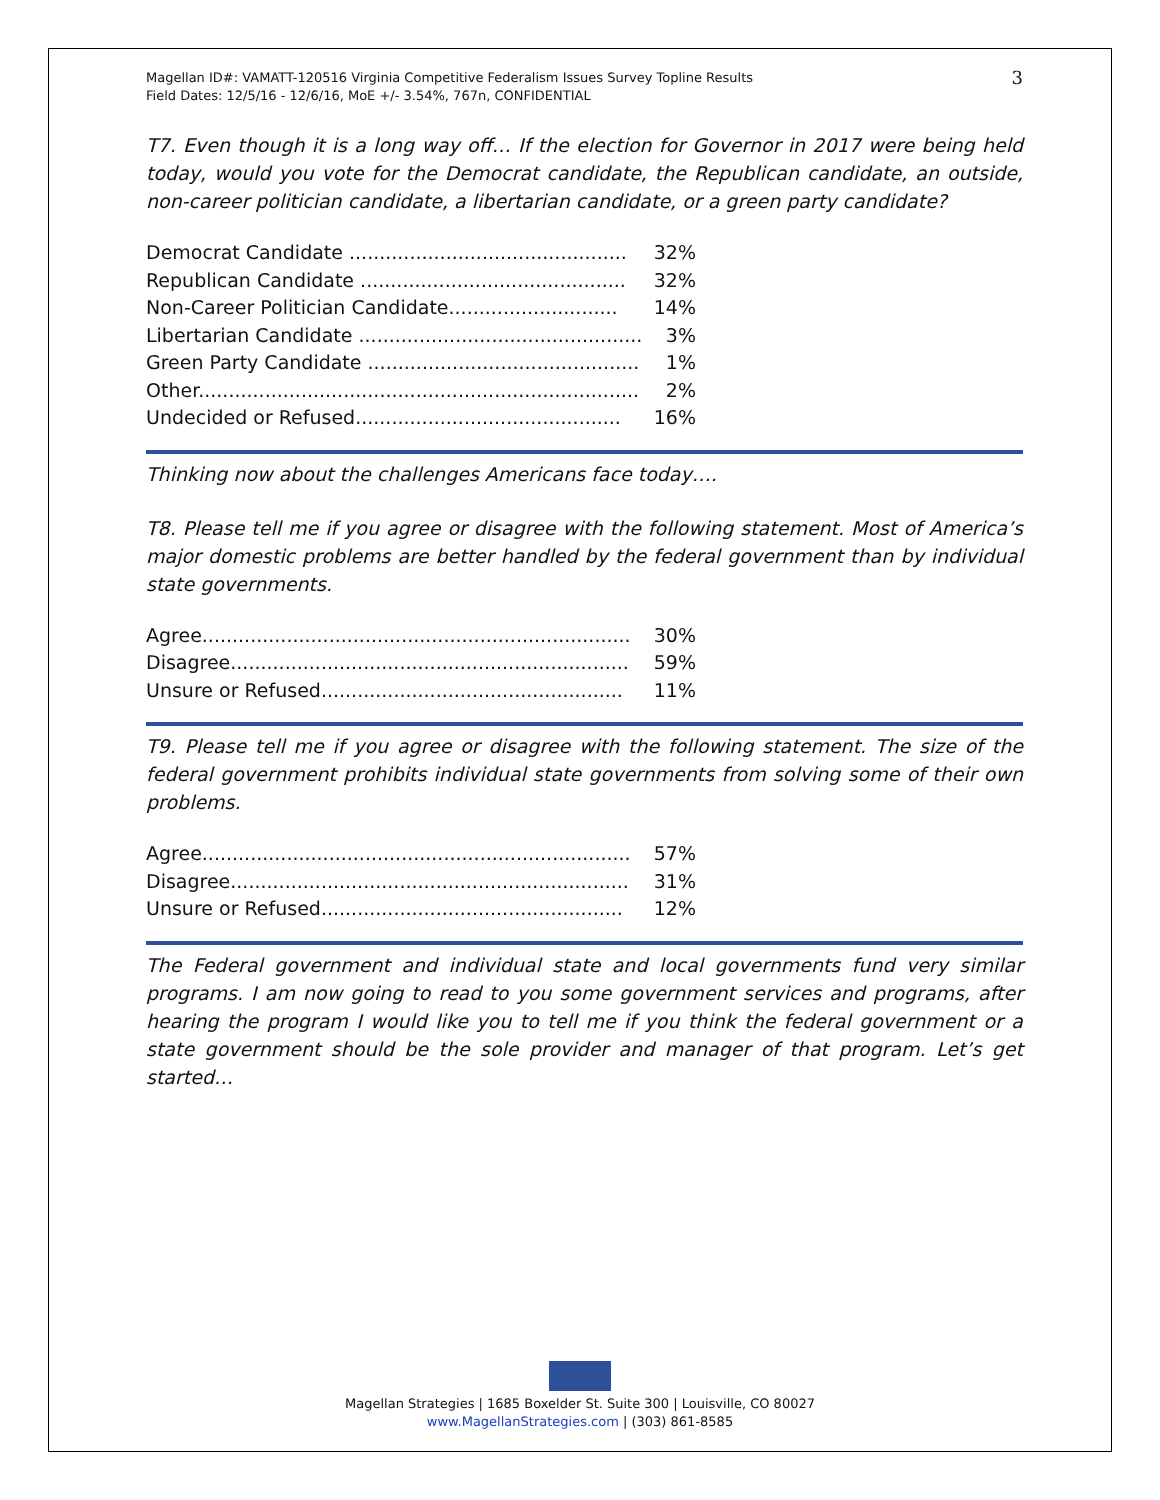Magellan ID#: VAMATT-120516 Virginia Competitive Federalism Issues Survey Topline Results
Field Dates: 12/5/16 - 12/6/16, MoE +/- 3.54%, 767n, CONFIDENTIAL
3
T7. Even though it is a long way off… If the election for Governor in 2017 were being held today, would you vote for the Democrat candidate, the Republican candidate, an outside, non-career politician candidate, a libertarian candidate, or a green party candidate?
| Democrat Candidate .............................................. | 32% |
| Republican Candidate ............................................ | 32% |
| Non-Career Politician Candidate............................ | 14% |
| Libertarian Candidate ............................................... | 3% |
| Green Party Candidate ............................................. | 1% |
| Other......................................................................... | 2% |
| Undecided or Refused............................................ | 16% |
Thinking now about the challenges Americans face today….
T8. Please tell me if you agree or disagree with the following statement. Most of America’s major domestic problems are better handled by the federal government than by individual state governments.
| Agree....................................................................... | 30% |
| Disagree.................................................................. | 59% |
| Unsure or Refused.................................................. | 11% |
T9. Please tell me if you agree or disagree with the following statement. The size of the federal government prohibits individual state governments from solving some of their own problems.
| Agree....................................................................... | 57% |
| Disagree.................................................................. | 31% |
| Unsure or Refused.................................................. | 12% |
The Federal government and individual state and local governments fund very similar programs. I am now going to read to you some government services and programs, after hearing the program I would like you to tell me if you think the federal government or a state government should be the sole provider and manager of that program. Let’s get started…
Magellan Strategies | 1685 Boxelder St. Suite 300 | Louisville, CO 80027
www.MagellanStrategies.com | (303) 861-8585